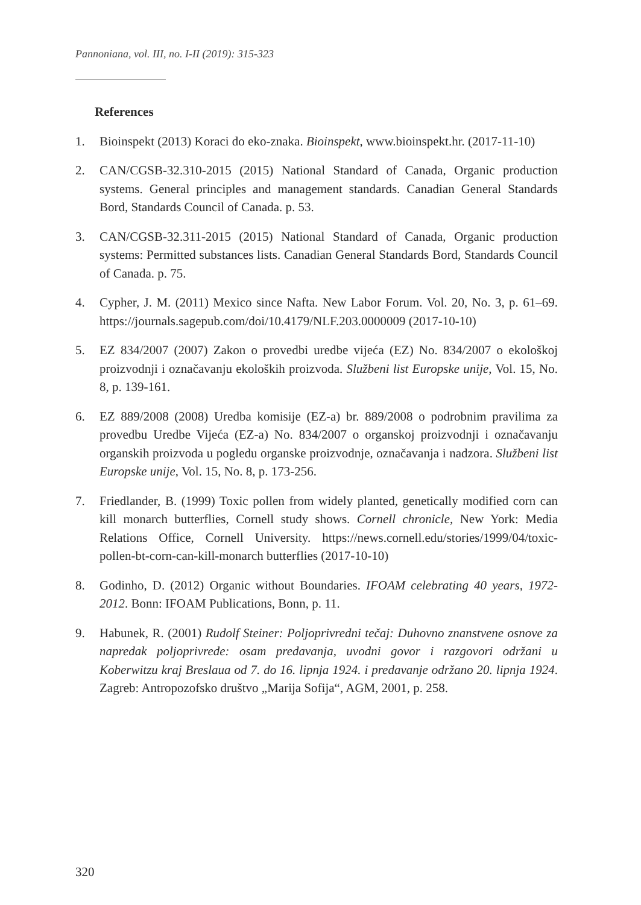Pannoniana, vol. III, no. I-II (2019): 315-323
References
1. Bioinspekt (2013) Koraci do eko-znaka. Bioinspekt, www.bioinspekt.hr. (2017-11-10)
2. CAN/CGSB-32.310-2015 (2015) National Standard of Canada, Organic production systems. General principles and management standards. Canadian General Standards Bord, Standards Council of Canada. p. 53.
3. CAN/CGSB-32.311-2015 (2015) National Standard of Canada, Organic production systems: Permitted substances lists. Canadian General Standards Bord, Standards Council of Canada. p. 75.
4. Cypher, J. M. (2011) Mexico since Nafta. New Labor Forum. Vol. 20, No. 3, p. 61–69. https://journals.sagepub.com/doi/10.4179/NLF.203.0000009 (2017-10-10)
5. EZ 834/2007 (2007) Zakon o provedbi uredbe vijeća (EZ) No. 834/2007 o ekološkoj proizvodnji i označavanju ekoloških proizvoda. Službeni list Europske unije, Vol. 15, No. 8, p. 139-161.
6. EZ 889/2008 (2008) Uredba komisije (EZ-a) br. 889/2008 o podrobnim pravilima za provedbu Uredbe Vijeća (EZ-a) No. 834/2007 o organskoj proizvodnji i označavanju organskih proizvoda u pogledu organske proizvodnje, označavanja i nadzora. Službeni list Europske unije, Vol. 15, No. 8, p. 173-256.
7. Friedlander, B. (1999) Toxic pollen from widely planted, genetically modified corn can kill monarch butterflies, Cornell study shows. Cornell chronicle, New York: Media Relations Office, Cornell University. https://news.cornell.edu/stories/1999/04/toxic-pollen-bt-corn-can-kill-monarch butterflies (2017-10-10)
8. Godinho, D. (2012) Organic without Boundaries. IFOAM celebrating 40 years, 1972-2012. Bonn: IFOAM Publications, Bonn, p. 11.
9. Habunek, R. (2001) Rudolf Steiner: Poljoprivredni tečaj: Duhovno znanstvene osnove za napredak poljoprivrede: osam predavanja, uvodni govor i razgovori održani u Koberwitzu kraj Breslaua od 7. do 16. lipnja 1924. i predavanje održano 20. lipnja 1924. Zagreb: Antropozofsko društvo „Marija Sofija“, AGM, 2001, p. 258.
320